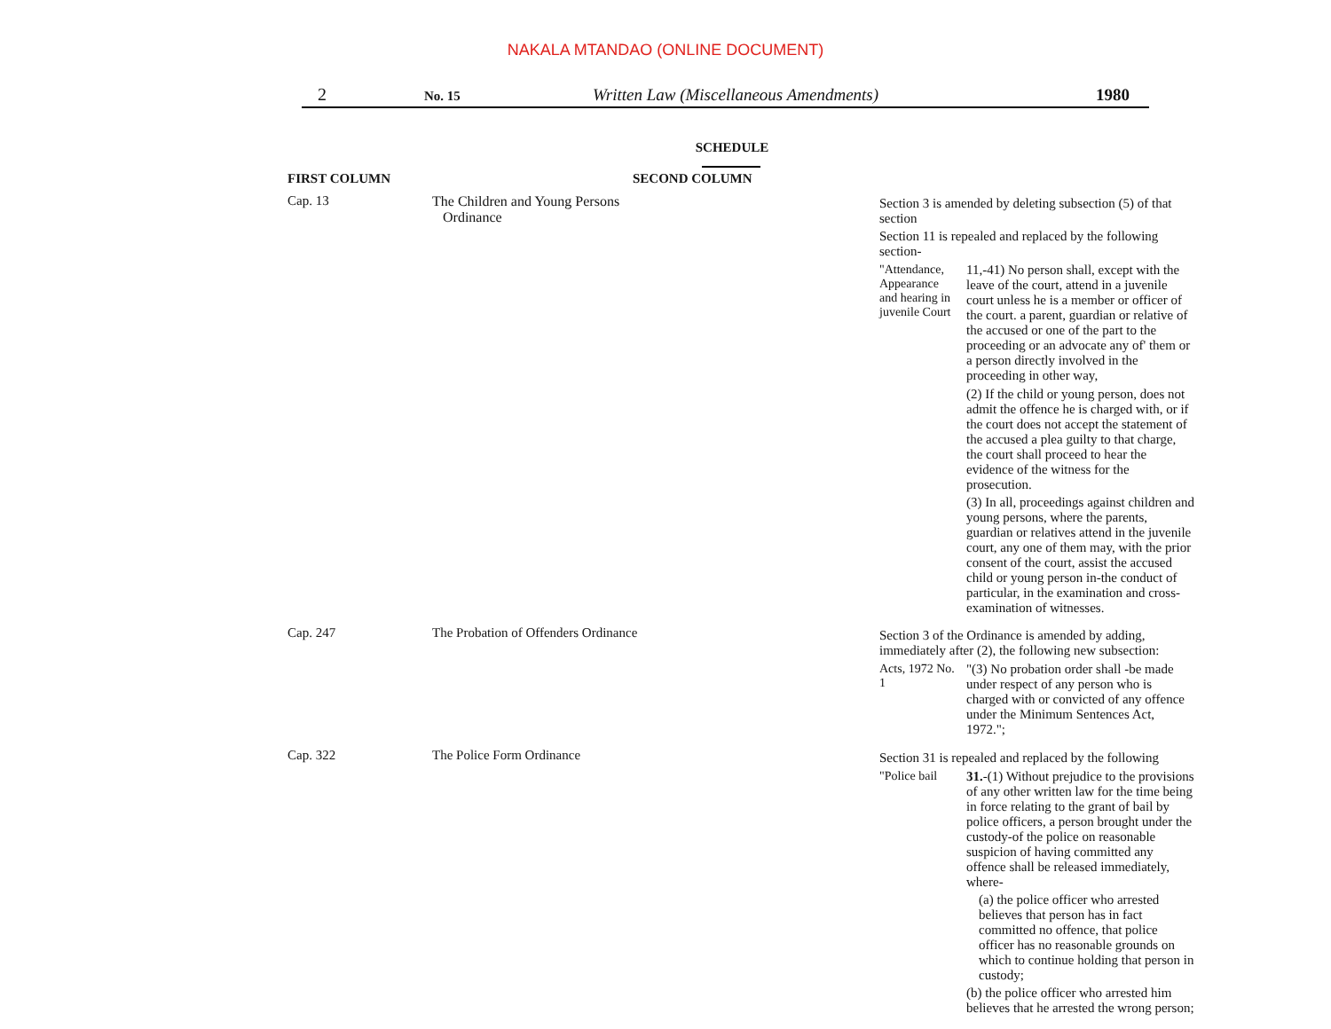NAKALA MTANDAO (ONLINE DOCUMENT)
2 No. 15 Written Law (Miscellaneous Amendments) 1980
SCHEDULE
| FIRST COLUMN | SECOND COLUMN | |
| --- | --- | --- |
| Cap. 13 | The Children and Young Persons Ordinance | Section 3 is amended by deleting subsection (5) of that section Section 11 is repealed and replaced by the following section- "Attendance, Appearance and hearing in juvenile Court 11,-41) No person shall, except with the leave of the court, attend in a juvenile court unless he is a member or officer of the court. a parent, guardian or relative of the accused or one of the part to the proceeding or an advocate any of' them or a person directly involved in the proceeding in other way, (2) If the child or young person, does not admit the offence he is charged with, or if the court does not accept the statement of the accused a plea guilty to that charge, the court shall proceed to hear the evidence of the witness for the prosecution. (3) In all, proceedings against children and young persons, where the parents, guardian or relatives attend in the juvenile court, any one of them may, with the prior consent of the court, assist the accused child or young person in-the conduct of particular, in the examination and cross-examination of witnesses. |
| Cap. 247 | The Probation of Offenders Ordinance | Section 3 of the Ordinance is amended by adding, immediately after (2), the following new subsection: Acts, 1972 No. 1 "(3) No probation order shall -be made under respect of any person who is charged with or convicted of any offence under the Minimum Sentences Act, 1972."; |
| Cap. 322 | The Police Form Ordinance | Section 31 is repealed and replaced by the following "Police bail 31. -(1) Without prejudice to the provisions of any other written law for the time being in force relating to the grant of bail by police officers, a person brought under the custody-of the police on reasonable suspicion of having committed any offence shall be released immediately, where- (a) the police officer who arrested believes that person has in fact committed no offence, that police officer has no reasonable grounds on which to continue holding that person in custody; (b) the police officer who arrested him believes that he arrested the wrong person; |